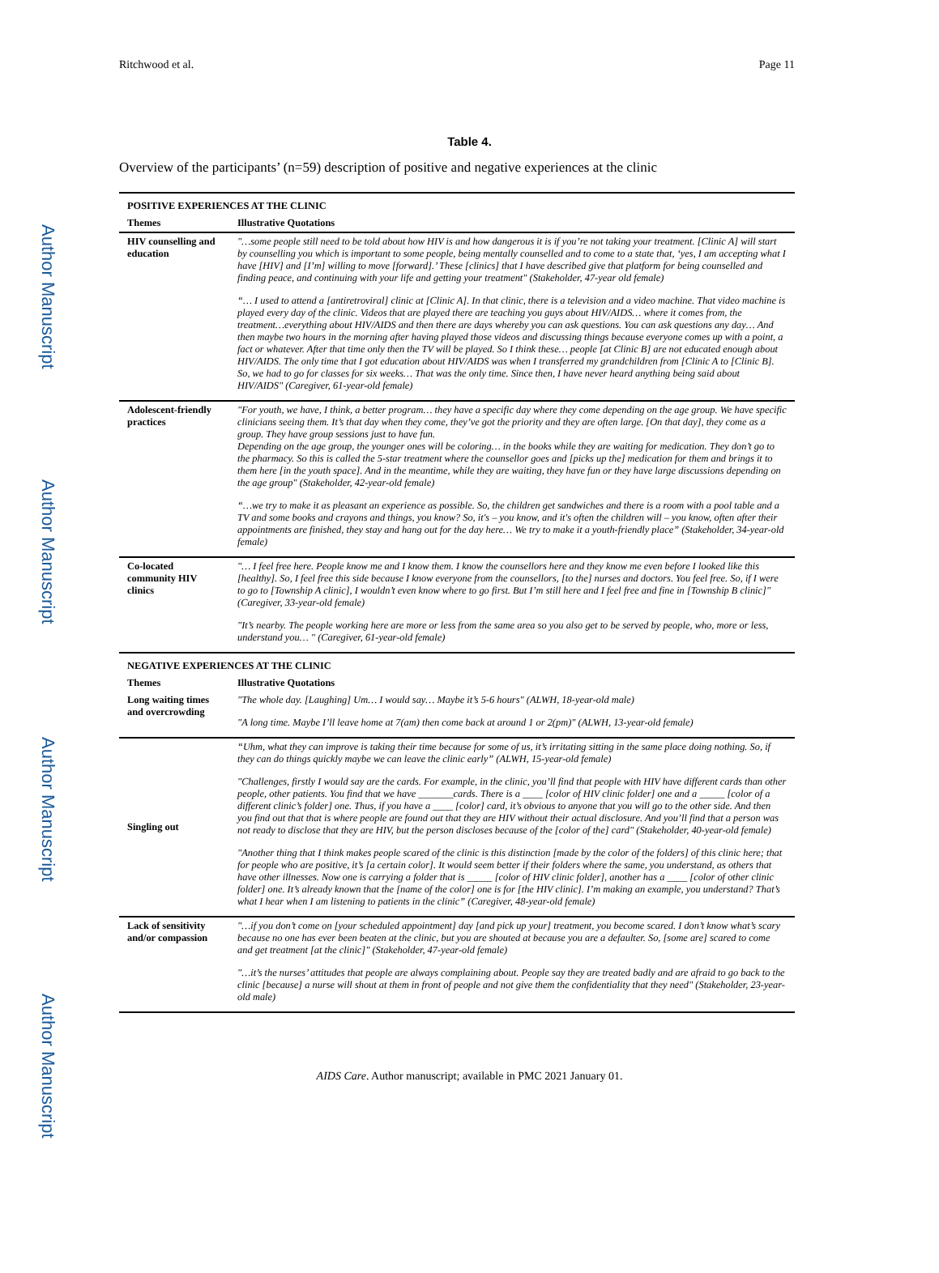Author Manuscript
Author Manuscript
Author Manuscript
Author Manuscript
Ritchwood et al. Page 11
Table 4.
Overview of the participants’ (n=59) description of positive and negative experiences at the clinic
| POSITIVE EXPERIENCES AT THE CLINIC | |
| Themes | Illustrative Quotations |
| HIV counselling and education | "…some people still need to be told about how HIV is and how dangerous it is if you’re not taking your treatment. [Clinic A] will start by counselling you which is important to some people, being mentally counselled and to come to a state that, ‘yes, I am accepting what I have [HIV] and [I’m] willing to move [forward].’ These [clinics] that I have described give that platform for being counselled and finding peace, and continuing with your life and getting your treatment" (Stakeholder, 47-year old female) |
| | “… I used to attend a [antiretroviral] clinic at [Clinic A]. In that clinic, there is a television and a video machine. That video machine is played every day of the clinic. Videos that are played there are teaching you guys about HIV/AIDS… where it comes from, the treatment…everything about HIV/AIDS and then there are days whereby you can ask questions. You can ask questions any day… And then maybe two hours in the morning after having played those videos and discussing things because everyone comes up with a point, a fact or whatever. After that time only then the TV will be played. So I think these… people [at Clinic B] are not educated enough about HIV/AIDS. The only time that I got education about HIV/AIDS was when I transferred my grandchildren from [Clinic A to [Clinic B]. So, we had to go for classes for six weeks… That was the only time. Since then, I have never heard anything being said about HIV/AIDS" (Caregiver, 61-year-old female) |
| Adolescent-friendly practices | "For youth, we have, I think, a better program… they have a specific day where they come depending on the age group. We have specific clinicians seeing them. It’s that day when they come, they’ve got the priority and they are often large. [On that day], they come as a group. They have group sessions just to have fun. Depending on the age group, the younger ones will be coloring… in the books while they are waiting for medication. They don’t go to the pharmacy. So this is called the 5-star treatment where the counsellor goes and [picks up the] medication for them and brings it to them here [in the youth space]. And in the meantime, while they are waiting, they have fun or they have large discussions depending on the age group" (Stakeholder, 42-year-old female) |
| | “…we try to make it as pleasant an experience as possible. So, the children get sandwiches and there is a room with a pool table and a TV and some books and crayons and things, you know? So, it's – you know, and it's often the children will – you know, often after their appointments are finished, they stay and hang out for the day here… We try to make it a youth-friendly place” (Stakeholder, 34-year-old female) |
| Co-located community HIV clinics | "… I feel free here. People know me and I know them. I know the counsellors here and they know me even before I looked like this [healthy]. So, I feel free this side because I know everyone from the counsellors, [to the] nurses and doctors. You feel free. So, if I were to go to [Township A clinic], I wouldn’t even know where to go first. But I’m still here and I feel free and fine in [Township B clinic]" (Caregiver, 33-year-old female) |
| | "It’s nearby. The people working here are more or less from the same area so you also get to be served by people, who, more or less, understand you… " (Caregiver, 61-year-old female) |
| NEGATIVE EXPERIENCES AT THE CLINIC | |
| Themes | Illustrative Quotations |
| Long waiting times and overcrowding | "The whole day. [Laughing] Um… I would say… Maybe it’s 5-6 hours" (ALWH, 18-year-old male) |
| | "A long time. Maybe I’ll leave home at 7(am) then come back at around 1 or 2(pm)" (ALWH, 13-year-old female) |
| Singling out | “Uhm, what they can improve is taking their time because for some of us, it’s irritating sitting in the same place doing nothing. So, if they can do things quickly maybe we can leave the clinic early” (ALWH, 15-year-old female) |
| | "Challenges, firstly I would say are the cards. For example, in the clinic, you’ll find that people with HIV have different cards than other people, other patients. You find that we have _______cards. There is a ____ [color of HIV clinic folder] one and a _____ [color of a different clinic’s folder] one. Thus, if you have a ____ [color] card, it’s obvious to anyone that you will go to the other side. And then you find out that that is where people are found out that they are HIV without their actual disclosure. And you’ll find that a person was not ready to disclose that they are HIV, but the person discloses because of the [color of the] card" (Stakeholder, 40-year-old female) |
| | "Another thing that I think makes people scared of the clinic is this distinction [made by the color of the folders] of this clinic here; that for people who are positive, it’s [a certain color]. It would seem better if their folders where the same, you understand, as others that have other illnesses. Now one is carrying a folder that is _____ [color of HIV clinic folder], another has a ____ [color of other clinic folder] one. It’s already known that the [name of the color] one is for [the HIV clinic]. I’m making an example, you understand? That’s what I hear when I am listening to patients in the clinic” (Caregiver, 48-year-old female) |
| Lack of sensitivity and/or compassion | "…if you don’t come on [your scheduled appointment] day [and pick up your] treatment, you become scared. I don’t know what’s scary because no one has ever been beaten at the clinic, but you are shouted at because you are a defaulter. So, [some are] scared to come and get treatment [at the clinic]" (Stakeholder, 47-year-old female) |
| | "…it’s the nurses’ attitudes that people are always complaining about. People say they are treated badly and are afraid to go back to the clinic [because] a nurse will shout at them in front of people and not give them the confidentiality that they need" (Stakeholder, 23-year-old male) |
AIDS Care. Author manuscript; available in PMC 2021 January 01.